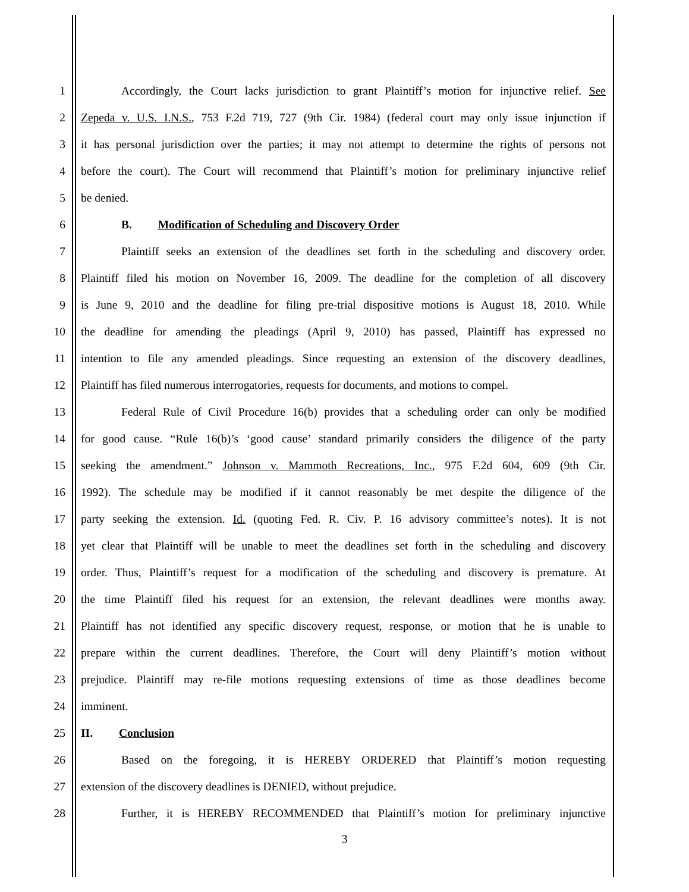1 Accordingly, the Court lacks jurisdiction to grant Plaintiff’s motion for injunctive relief. See
2 Zepeda v. U.S. I.N.S., 753 F.2d 719, 727 (9th Cir. 1984) (federal court may only issue injunction if
3 it has personal jurisdiction over the parties; it may not attempt to determine the rights of persons not
4 before the court). The Court will recommend that Plaintiff’s motion for preliminary injunctive relief
5 be denied.
6 B. Modification of Scheduling and Discovery Order
7 Plaintiff seeks an extension of the deadlines set forth in the scheduling and discovery order.
8 Plaintiff filed his motion on November 16, 2009. The deadline for the completion of all discovery
9 is June 9, 2010 and the deadline for filing pre-trial dispositive motions is August 18, 2010. While
10 the deadline for amending the pleadings (April 9, 2010) has passed, Plaintiff has expressed no
11 intention to file any amended pleadings. Since requesting an extension of the discovery deadlines,
12 Plaintiff has filed numerous interrogatories, requests for documents, and motions to compel.
13 Federal Rule of Civil Procedure 16(b) provides that a scheduling order can only be modified
14 for good cause. “Rule 16(b)’s ‘good cause’ standard primarily considers the diligence of the party
15 seeking the amendment.” Johnson v. Mammoth Recreations, Inc., 975 F.2d 604, 609 (9th Cir.
16 1992). The schedule may be modified if it cannot reasonably be met despite the diligence of the
17 party seeking the extension. Id. (quoting Fed. R. Civ. P. 16 advisory committee’s notes). It is not
18 yet clear that Plaintiff will be unable to meet the deadlines set forth in the scheduling and discovery
19 order. Thus, Plaintiff’s request for a modification of the scheduling and discovery is premature. At
20 the time Plaintiff filed his request for an extension, the relevant deadlines were months away.
21 Plaintiff has not identified any specific discovery request, response, or motion that he is unable to
22 prepare within the current deadlines. Therefore, the Court will deny Plaintiff’s motion without
23 prejudice. Plaintiff may re-file motions requesting extensions of time as those deadlines become
24 imminent.
25 II. Conclusion
26 Based on the foregoing, it is HEREBY ORDERED that Plaintiff’s motion requesting
27 extension of the discovery deadlines is DENIED, without prejudice.
28 Further, it is HEREBY RECOMMENDED that Plaintiff’s motion for preliminary injunctive
3